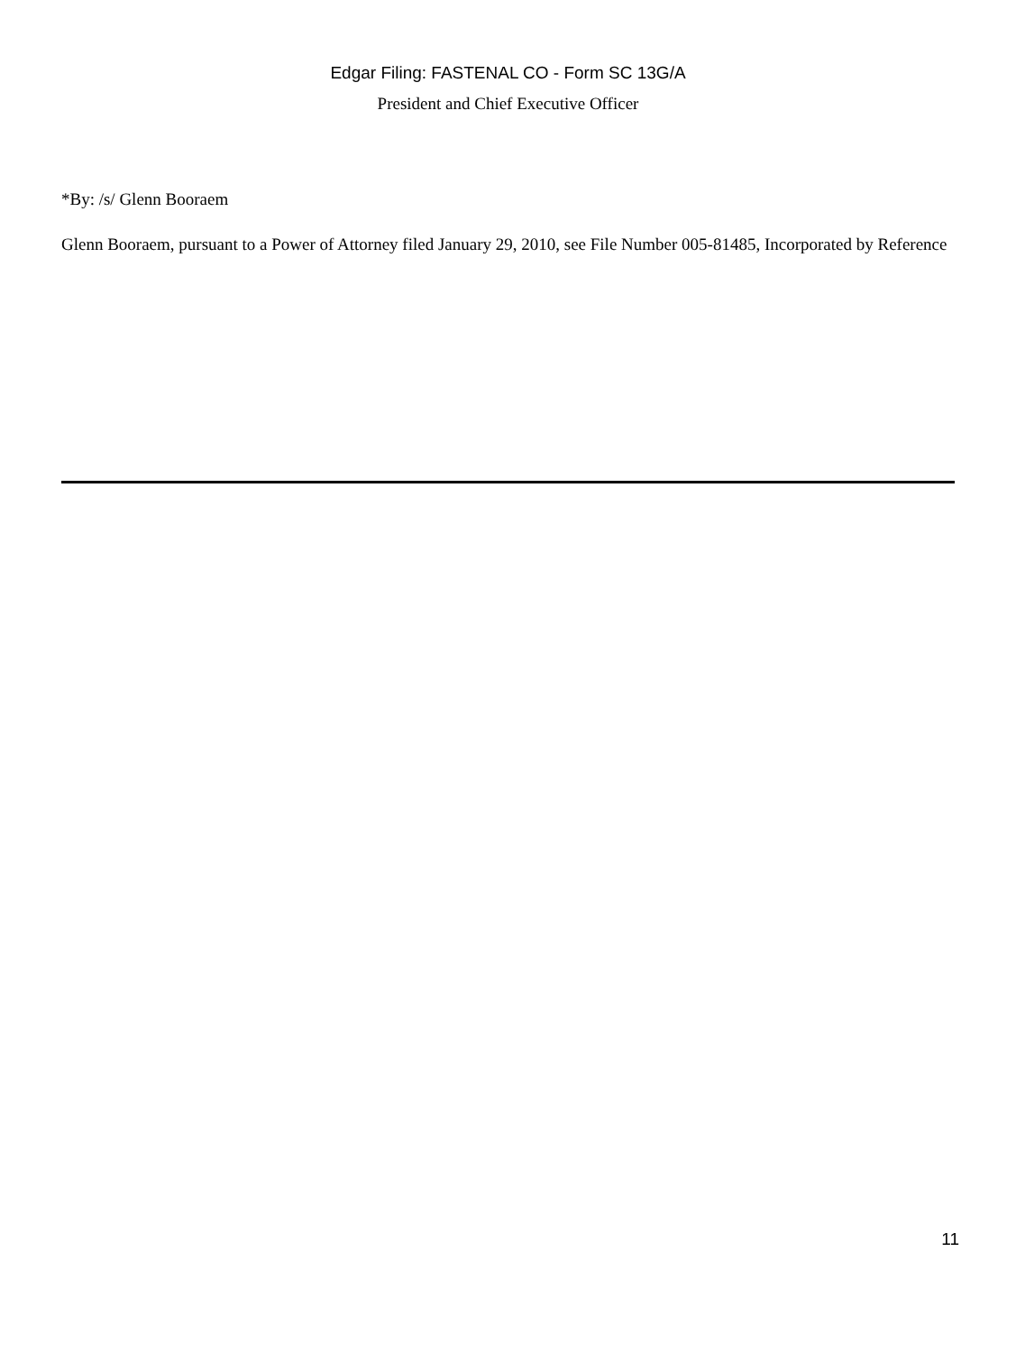Edgar Filing: FASTENAL CO - Form SC 13G/A
President and Chief Executive Officer
*By: /s/ Glenn Booraem
Glenn Booraem, pursuant to a Power of Attorney filed January 29, 2010, see File Number 005-81485, Incorporated by Reference
11